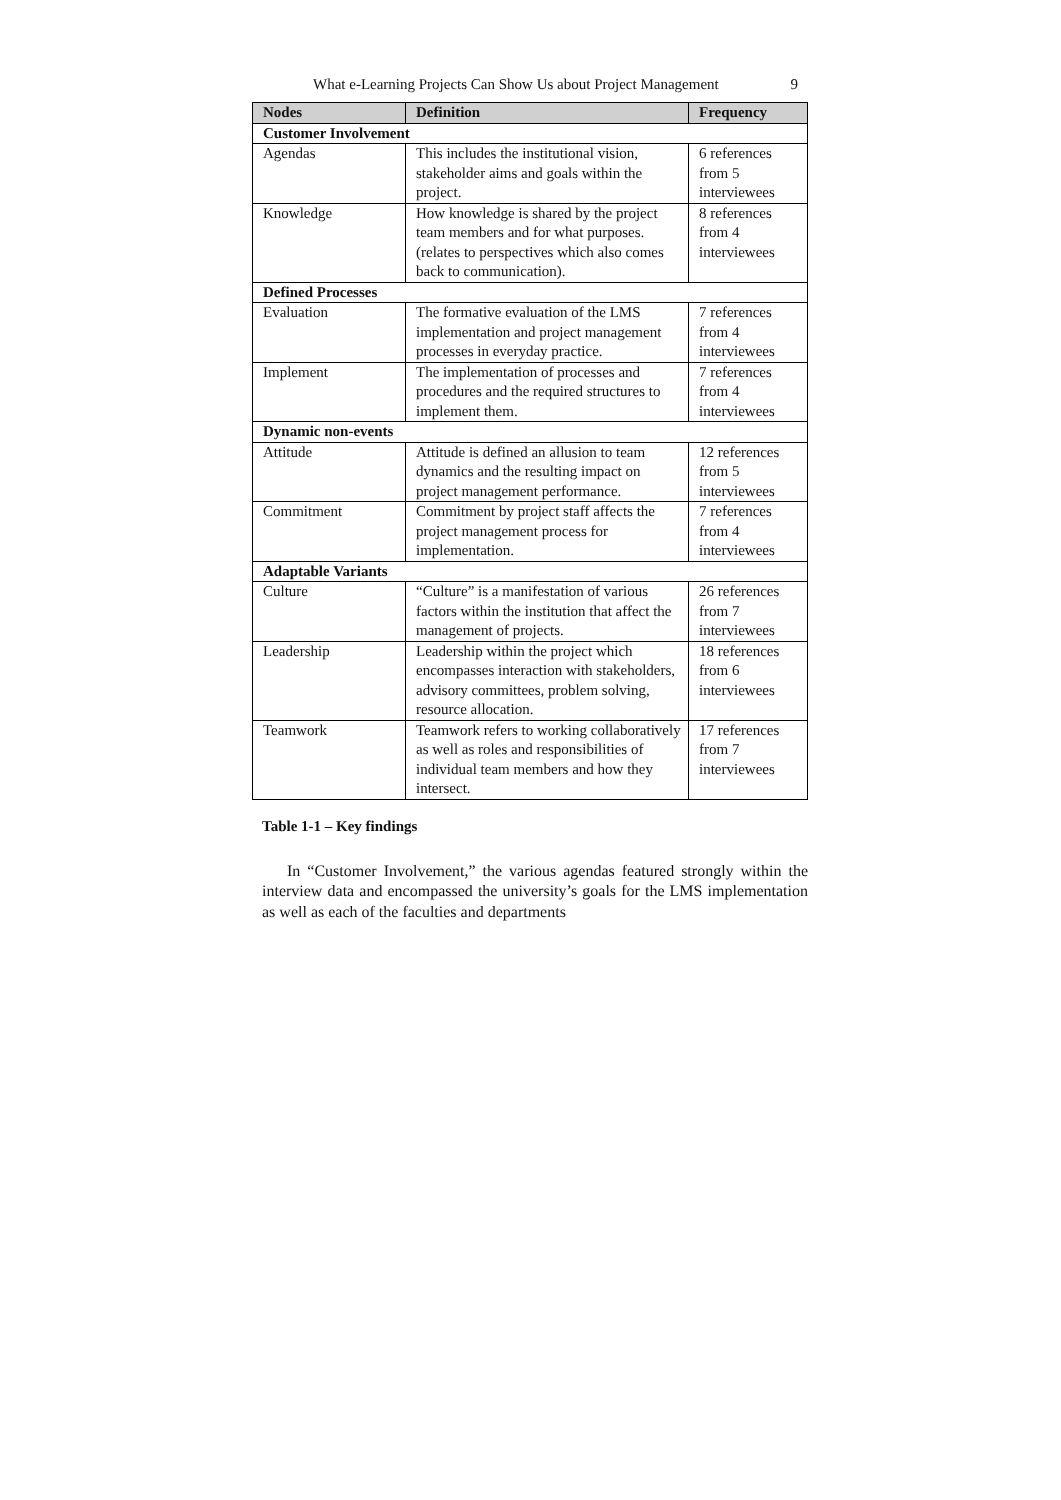What e-Learning Projects Can Show Us about Project Management 9
| Nodes | Definition | Frequency |
| --- | --- | --- |
| Customer Involvement | | |
| Agendas | This includes the institutional vision, stakeholder aims and goals within the project. | 6 references from 5 interviewees |
| Knowledge | How knowledge is shared by the project team members and for what purposes. (relates to perspectives which also comes back to communication). | 8 references from 4 interviewees |
| Defined Processes | | |
| Evaluation | The formative evaluation of the LMS implementation and project management processes in everyday practice. | 7 references from 4 interviewees |
| Implement | The implementation of processes and procedures and the required structures to implement them. | 7 references from 4 interviewees |
| Dynamic non-events | | |
| Attitude | Attitude is defined an allusion to team dynamics and the resulting impact on project management performance. | 12 references from 5 interviewees |
| Commitment | Commitment by project staff affects the project management process for implementation. | 7 references from 4 interviewees |
| Adaptable Variants | | |
| Culture | “Culture” is a manifestation of various factors within the institution that affect the management of projects. | 26 references from 7 interviewees |
| Leadership | Leadership within the project which encompasses interaction with stakeholders, advisory committees, problem solving, resource allocation. | 18 references from 6 interviewees |
| Teamwork | Teamwork refers to working collaboratively as well as roles and responsibilities of individual team members and how they intersect. | 17 references from 7 interviewees |
Table 1-1 – Key findings
In “Customer Involvement,” the various agendas featured strongly within the interview data and encompassed the university’s goals for the LMS implementation as well as each of the faculties and departments